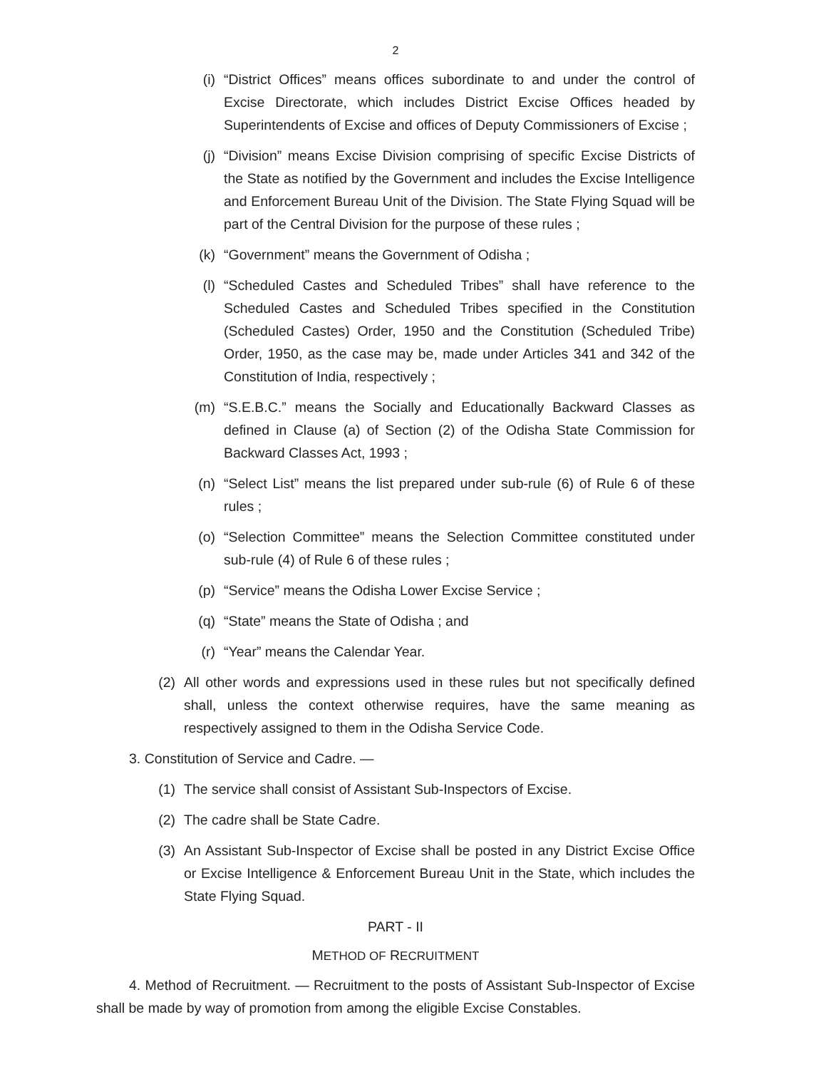2
(i) “District Offices” means offices subordinate to and under the control of Excise Directorate, which includes District Excise Offices headed by Superintendents of Excise and offices of Deputy Commissioners of Excise ;
(j) “Division” means Excise Division comprising of specific Excise Districts of the State as notified by the Government and includes the Excise Intelligence and Enforcement Bureau Unit of the Division. The State Flying Squad will be part of the Central Division for the purpose of these rules ;
(k) “Government” means the Government of Odisha ;
(l) “Scheduled Castes and Scheduled Tribes” shall have reference to the Scheduled Castes and Scheduled Tribes specified in the Constitution (Scheduled Castes) Order, 1950 and the Constitution (Scheduled Tribe) Order, 1950, as the case may be, made under Articles 341 and 342 of the Constitution of India, respectively ;
(m) “S.E.B.C.” means the Socially and Educationally Backward Classes as defined in Clause (a) of Section (2) of the Odisha State Commission for Backward Classes Act, 1993 ;
(n) “Select List” means the list prepared under sub-rule (6) of Rule 6 of these rules ;
(o) “Selection Committee” means the Selection Committee constituted under sub-rule (4) of Rule 6 of these rules ;
(p) “Service” means the Odisha Lower Excise Service ;
(q) “State” means the State of Odisha ; and
(r) “Year” means the Calendar Year.
(2) All other words and expressions used in these rules but not specifically defined shall, unless the context otherwise requires, have the same meaning as respectively assigned to them in the Odisha Service Code.
3. Constitution of Service and Cadre. —
(1) The service shall consist of Assistant Sub-Inspectors of Excise.
(2) The cadre shall be State Cadre.
(3) An Assistant Sub-Inspector of Excise shall be posted in any District Excise Office or Excise Intelligence & Enforcement Bureau Unit in the State, which includes the State Flying Squad.
PART - II
METHOD OF RECRUITMENT
4. Method of Recruitment. — Recruitment to the posts of Assistant Sub-Inspector of Excise shall be made by way of promotion from among the eligible Excise Constables.